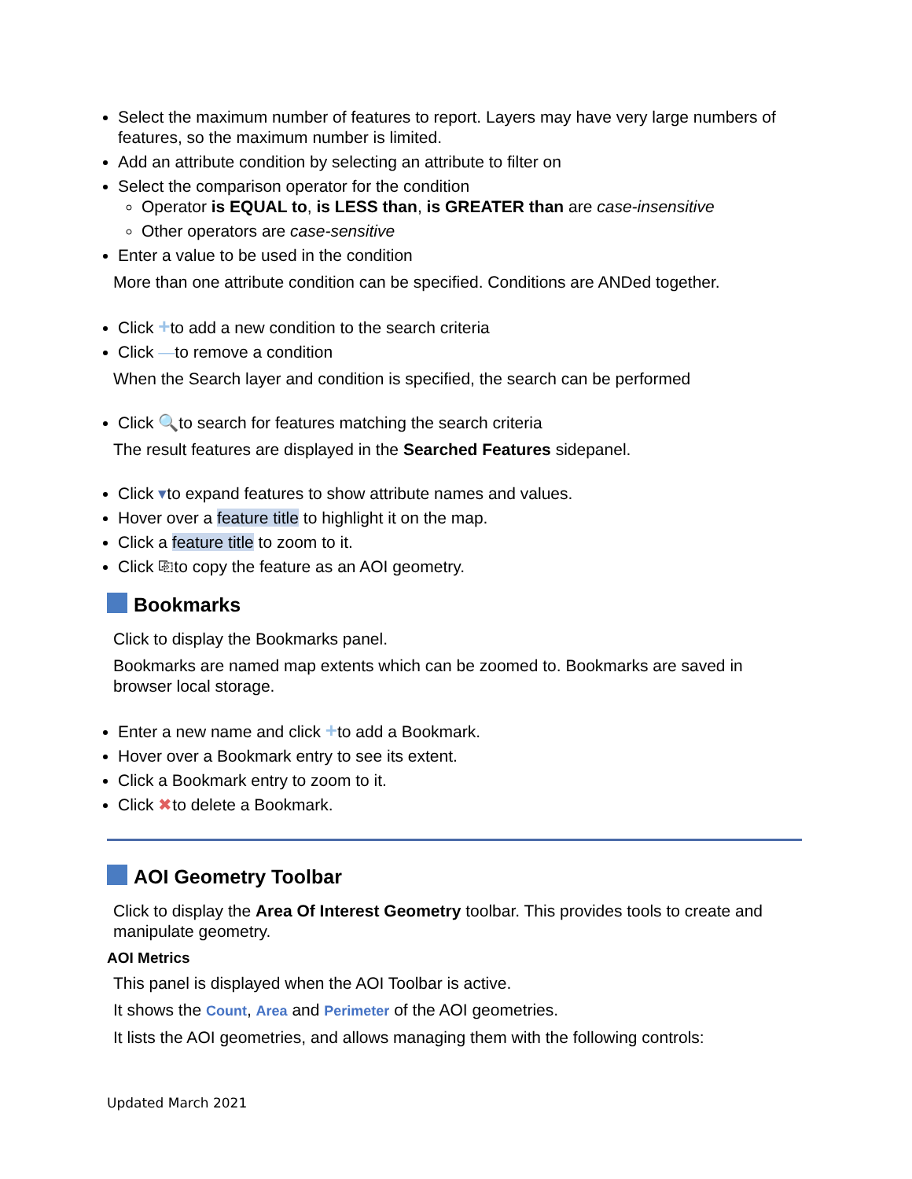Select the maximum number of features to report. Layers may have very large numbers of features, so the maximum number is limited.
Add an attribute condition by selecting an attribute to filter on
Select the comparison operator for the condition
Operator is EQUAL to, is LESS than, is GREATER than are case-insensitive
Other operators are case-sensitive
Enter a value to be used in the condition
More than one attribute condition can be specified. Conditions are ANDed together.
Click +to add a new condition to the search criteria
Click —to remove a condition
When the Search layer and condition is specified, the search can be performed
Click 🔍to search for features matching the search criteria
The result features are displayed in the Searched Features sidepanel.
Click ▾to expand features to show attribute names and values.
Hover over a feature title to highlight it on the map.
Click a feature title to zoom to it.
Click ⎘to copy the feature as an AOI geometry.
Bookmarks
Click to display the Bookmarks panel.
Bookmarks are named map extents which can be zoomed to. Bookmarks are saved in browser local storage.
Enter a new name and click +to add a Bookmark.
Hover over a Bookmark entry to see its extent.
Click a Bookmark entry to zoom to it.
Click ✖to delete a Bookmark.
AOI Geometry Toolbar
Click to display the Area Of Interest Geometry toolbar. This provides tools to create and manipulate geometry.
AOI Metrics
This panel is displayed when the AOI Toolbar is active.
It shows the Count, Area and Perimeter of the AOI geometries.
It lists the AOI geometries, and allows managing them with the following controls:
Updated March 2021